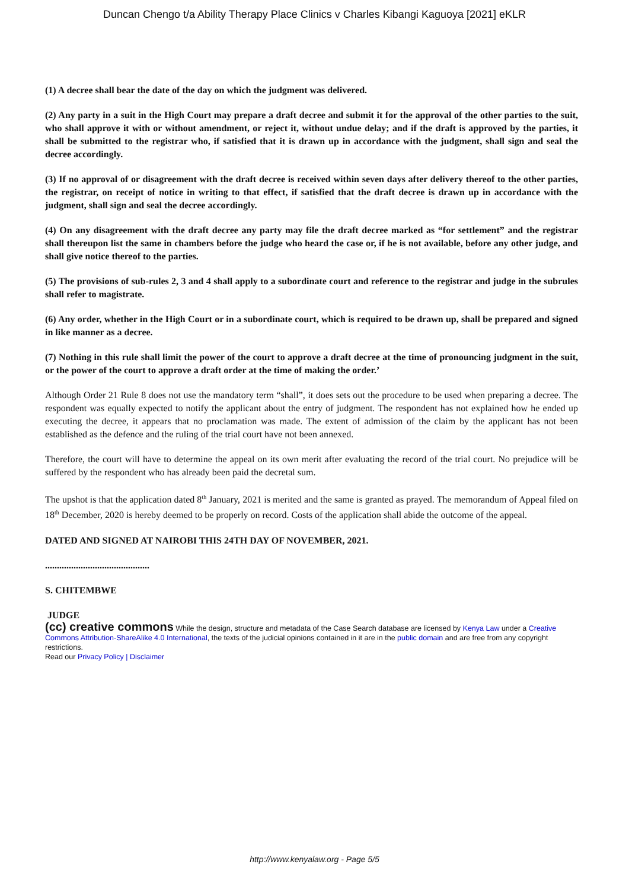Duncan Chengo t/a Ability Therapy Place Clinics v Charles Kibangi Kaguoya [2021] eKLR
(1) A decree shall bear the date of the day on which the judgment was delivered.
(2) Any party in a suit in the High Court may prepare a draft decree and submit it for the approval of the other parties to the suit, who shall approve it with or without amendment, or reject it, without undue delay; and if the draft is approved by the parties, it shall be submitted to the registrar who, if satisfied that it is drawn up in accordance with the judgment, shall sign and seal the decree accordingly.
(3) If no approval of or disagreement with the draft decree is received within seven days after delivery thereof to the other parties, the registrar, on receipt of notice in writing to that effect, if satisfied that the draft decree is drawn up in accordance with the judgment, shall sign and seal the decree accordingly.
(4) On any disagreement with the draft decree any party may file the draft decree marked as “for settlement” and the registrar shall thereupon list the same in chambers before the judge who heard the case or, if he is not available, before any other judge, and shall give notice thereof to the parties.
(5) The provisions of sub-rules 2, 3 and 4 shall apply to a subordinate court and reference to the registrar and judge in the subrules shall refer to magistrate.
(6) Any order, whether in the High Court or in a subordinate court, which is required to be drawn up, shall be prepared and signed in like manner as a decree.
(7) Nothing in this rule shall limit the power of the court to approve a draft decree at the time of pronouncing judgment in the suit, or the power of the court to approve a draft order at the time of making the order.’
Although Order 21 Rule 8 does not use the mandatory term “shall”, it does sets out the procedure to be used when preparing a decree. The respondent was equally expected to notify the applicant about the entry of judgment. The respondent has not explained how he ended up executing the decree, it appears that no proclamation was made. The extent of admission of the claim by the applicant has not been established as the defence and the ruling of the trial court have not been annexed.
Therefore, the court will have to determine the appeal on its own merit after evaluating the record of the trial court. No prejudice will be suffered by the respondent who has already been paid the decretal sum.
The upshot is that the application dated 8<sup>th</sup> January, 2021 is merited and the same is granted as prayed. The memorandum of Appeal filed on 18<sup>th</sup> December, 2020 is hereby deemed to be properly on record. Costs of the application shall abide the outcome of the appeal.
DATED AND SIGNED AT NAIROBI THIS 24TH DAY OF NOVEMBER, 2021.
............................................
S. CHITEMBWE
JUDGE
(cc) creative commons While the design, structure and metadata of the Case Search database are licensed by Kenya Law under a Creative Commons Attribution-ShareAlike 4.0 International, the texts of the judicial opinions contained in it are in the public domain and are free from any copyright restrictions.
Read our Privacy Policy | Disclaimer
http://www.kenyalaw.org - Page 5/5